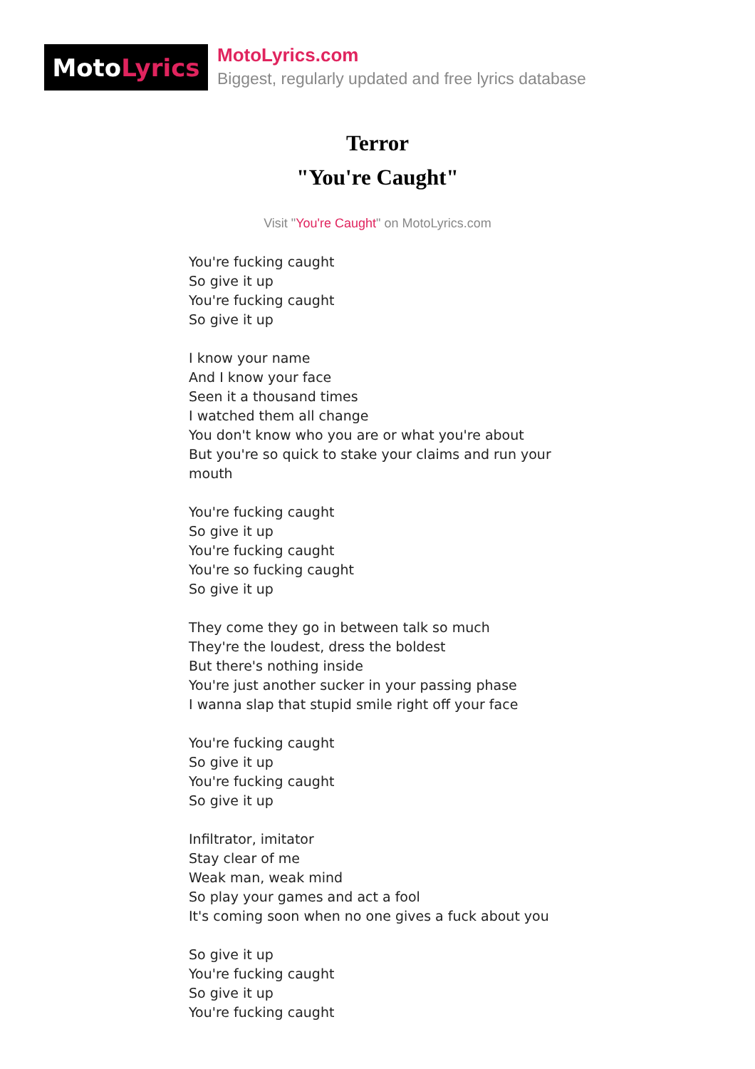Moto Lyrics
MotoLyrics.com
Biggest, regularly updated and free lyrics database
Terror
"You're Caught"
Visit "You're Caught" on MotoLyrics.com
You're fucking caught
So give it up
You're fucking caught
So give it up
I know your name
And I know your face
Seen it a thousand times
I watched them all change
You don't know who you are or what you're about
But you're so quick to stake your claims and run your mouth
You're fucking caught
So give it up
You're fucking caught
You're so fucking caught
So give it up
They come they go in between talk so much
They're the loudest, dress the boldest
But there's nothing inside
You're just another sucker in your passing phase
I wanna slap that stupid smile right off your face
You're fucking caught
So give it up
You're fucking caught
So give it up
Infiltrator, imitator
Stay clear of me
Weak man, weak mind
So play your games and act a fool
It's coming soon when no one gives a fuck about you
So give it up
You're fucking caught
So give it up
You're fucking caught